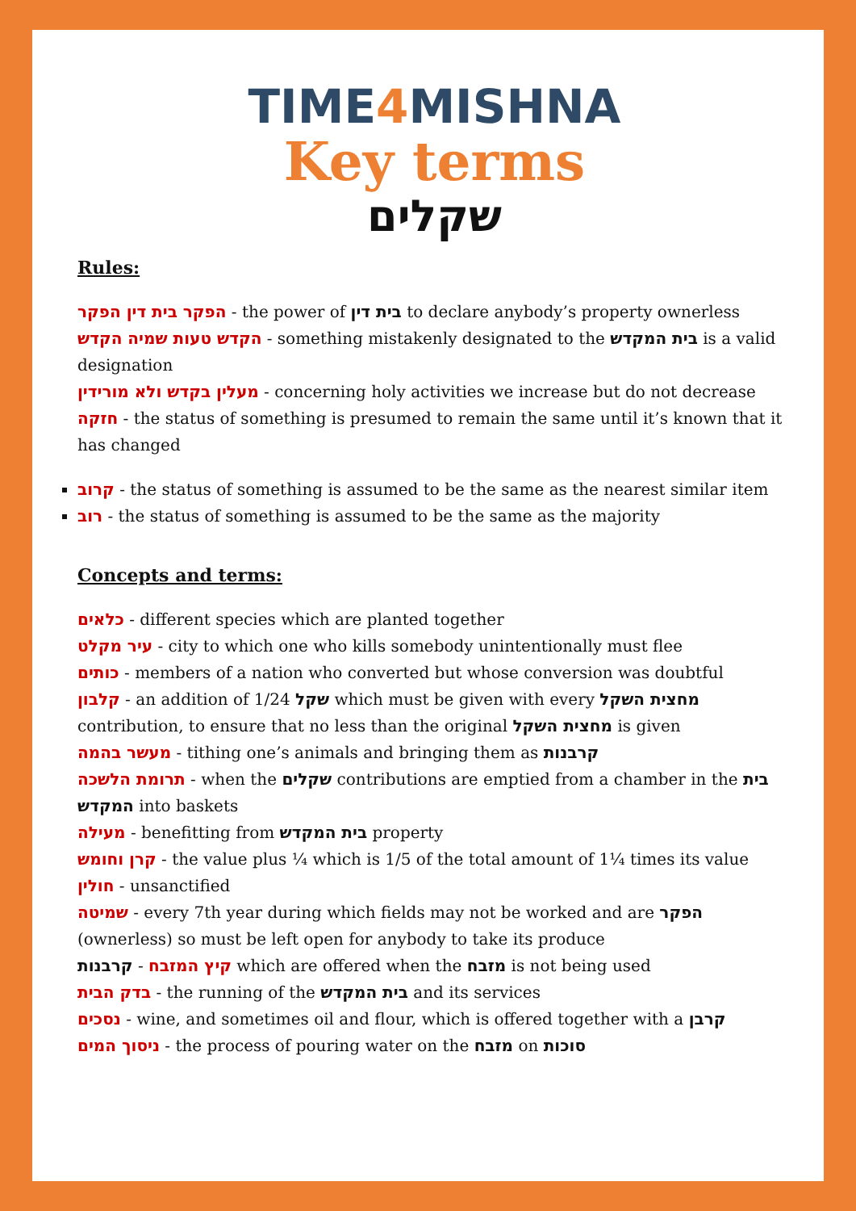TIME4 MISHNA
Key terms
שקלים
Rules:
הפקר בית דין הפקר - the power of בית דין to declare anybody’s property ownerless
הקדש טעות שמיה הקדש - something mistakenly designated to the בית המקדש is a valid designation
מעלין בקדש ולא מורידין - concerning holy activities we increase but do not decrease
חזקה - the status of something is presumed to remain the same until it’s known that it has changed
קרוב - the status of something is assumed to be the same as the nearest similar item
רוב - the status of something is assumed to be the same as the majority
Concepts and terms:
כלאים - different species which are planted together
עיר מקלט - city to which one who kills somebody unintentionally must flee
כותים - members of a nation who converted but whose conversion was doubtful
קלבון - an addition of 1/24 שקל which must be given with every מחצית השקל contribution, to ensure that no less than the original מחצית השקל is given
מעשר בהמה - tithing one’s animals and bringing them as קרבנות
תרומת הלשכה - when the שקלים contributions are emptied from a chamber in the בית המקדש into baskets
מעילה - benefitting from בית המקדש property
קרן וחומש - the value plus ¼ which is 1/5 of the total amount of 1¼ times its value
חולין - unsanctified
שמיטה - every 7th year during which fields may not be worked and are הפקר (ownerless) so must be left open for anybody to take its produce
קיץ המזבח - קרבנות which are offered when the מזבח is not being used
בדק הבית - the running of the בית המקדש and its services
נסכים - wine, and sometimes oil and flour, which is offered together with a קרבן
ניסוך המים - the process of pouring water on the מזבח on סוכות